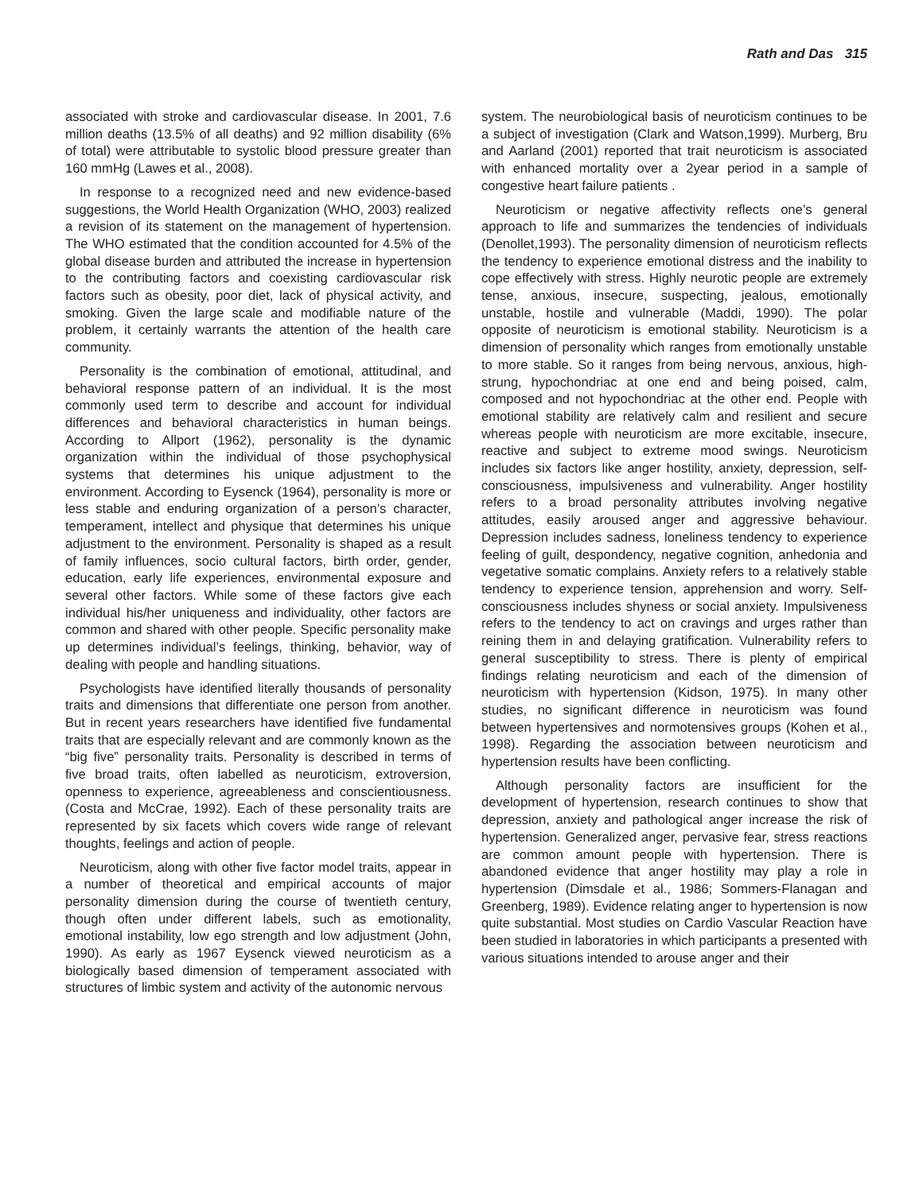Rath and Das 315
associated with stroke and cardiovascular disease. In 2001, 7.6 million deaths (13.5% of all deaths) and 92 million disability (6% of total) were attributable to systolic blood pressure greater than 160 mmHg (Lawes et al., 2008).
In response to a recognized need and new evidence-based suggestions, the World Health Organization (WHO, 2003) realized a revision of its statement on the management of hypertension. The WHO estimated that the condition accounted for 4.5% of the global disease burden and attributed the increase in hypertension to the contributing factors and coexisting cardiovascular risk factors such as obesity, poor diet, lack of physical activity, and smoking. Given the large scale and modifiable nature of the problem, it certainly warrants the attention of the health care community.
Personality is the combination of emotional, attitudinal, and behavioral response pattern of an individual. It is the most commonly used term to describe and account for individual differences and behavioral characteristics in human beings. According to Allport (1962), personality is the dynamic organization within the individual of those psychophysical systems that determines his unique adjustment to the environment. According to Eysenck (1964), personality is more or less stable and enduring organization of a person’s character, temperament, intellect and physique that determines his unique adjustment to the environment. Personality is shaped as a result of family influences, socio cultural factors, birth order, gender, education, early life experiences, environmental exposure and several other factors. While some of these factors give each individual his/her uniqueness and individuality, other factors are common and shared with other people. Specific personality make up determines individual’s feelings, thinking, behavior, way of dealing with people and handling situations.
Psychologists have identified literally thousands of personality traits and dimensions that differentiate one person from another. But in recent years researchers have identified five fundamental traits that are especially relevant and are commonly known as the “big five” personality traits. Personality is described in terms of five broad traits, often labelled as neuroticism, extroversion, openness to experience, agreeableness and conscientiousness.(Costa and McCrae, 1992). Each of these personality traits are represented by six facets which covers wide range of relevant thoughts, feelings and action of people.
Neuroticism, along with other five factor model traits, appear in a number of theoretical and empirical accounts of major personality dimension during the course of twentieth century, though often under different labels, such as emotionality, emotional instability, low ego strength and low adjustment (John, 1990). As early as 1967 Eysenck viewed neuroticism as a biologically based dimension of temperament associated with structures of limbic system and activity of the autonomic nervous
system. The neurobiological basis of neuroticism continues to be a subject of investigation (Clark and Watson,1999). Murberg, Bru and Aarland (2001) reported that trait neuroticism is associated with enhanced mortality over a 2year period in a sample of congestive heart failure patients .
Neuroticism or negative affectivity reflects one’s general approach to life and summarizes the tendencies of individuals (Denollet,1993). The personality dimension of neuroticism reflects the tendency to experience emotional distress and the inability to cope effectively with stress. Highly neurotic people are extremely tense, anxious, insecure, suspecting, jealous, emotionally unstable, hostile and vulnerable (Maddi, 1990). The polar opposite of neuroticism is emotional stability. Neuroticism is a dimension of personality which ranges from emotionally unstable to more stable. So it ranges from being nervous, anxious, high-strung, hypochondriac at one end and being poised, calm, composed and not hypochondriac at the other end. People with emotional stability are relatively calm and resilient and secure whereas people with neuroticism are more excitable, insecure, reactive and subject to extreme mood swings. Neuroticism includes six factors like anger hostility, anxiety, depression, self-consciousness, impulsiveness and vulnerability. Anger hostility refers to a broad personality attributes involving negative attitudes, easily aroused anger and aggressive behaviour. Depression includes sadness, loneliness tendency to experience feeling of guilt, despondency, negative cognition, anhedonia and vegetative somatic complains. Anxiety refers to a relatively stable tendency to experience tension, apprehension and worry. Self-consciousness includes shyness or social anxiety. Impulsiveness refers to the tendency to act on cravings and urges rather than reining them in and delaying gratification. Vulnerability refers to general susceptibility to stress. There is plenty of empirical findings relating neuroticism and each of the dimension of neuroticism with hypertension (Kidson, 1975). In many other studies, no significant difference in neuroticism was found between hypertensives and normotensives groups (Kohen et al., 1998). Regarding the association between neuroticism and hypertension results have been conflicting.
Although personality factors are insufficient for the development of hypertension, research continues to show that depression, anxiety and pathological anger increase the risk of hypertension. Generalized anger, pervasive fear, stress reactions are common amount people with hypertension. There is abandoned evidence that anger hostility may play a role in hypertension (Dimsdale et al., 1986; Sommers-Flanagan and Greenberg, 1989). Evidence relating anger to hypertension is now quite substantial. Most studies on Cardio Vascular Reaction have been studied in laboratories in which participants a presented with various situations intended to arouse anger and their